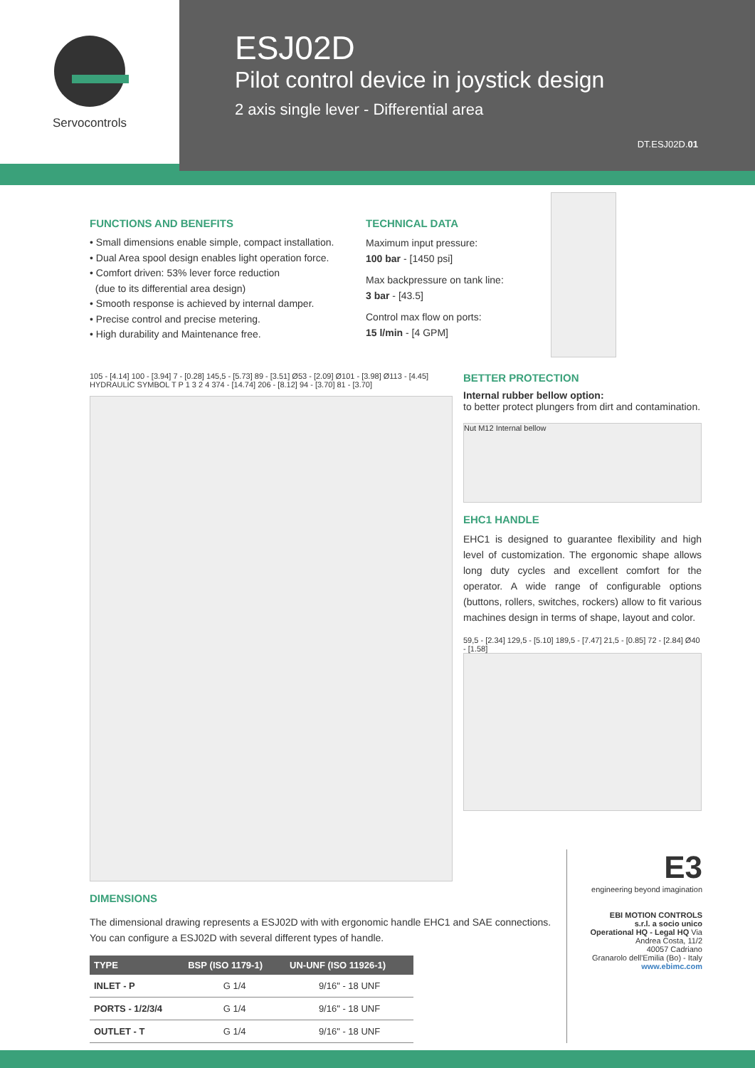Servocontrols
ESJ02D
Pilot control device in joystick design
2 axis single lever - Differential area
DT.ESJ02D.01
FUNCTIONS AND BENEFITS
• Small dimensions enable simple, compact installation.
• Dual Area spool design enables light operation force.
• Comfort driven: 53% lever force reduction
(due to its differential area design)
• Smooth response is achieved by internal damper.
• Precise control and precise metering.
• High durability and Maintenance free.
TECHNICAL DATA
Maximum input pressure:
100 bar - [1450 psi]
Max backpressure on tank line:
3 bar - [43.5]
Control max flow on ports:
15 l/min - [4 GPM]
105 - [4.14] 100 - [3.94] 7 - [0.28] 145,5 - [5.73] 89 - [3.51] Ø53 - [2.09] Ø101 - [3.98] Ø113 - [4.45] HYDRAULIC SYMBOL T P 1 3 2 4 374 - [14.74] 206 - [8.12] 94 - [3.70] 81 - [3.70]
BETTER PROTECTION
Internal rubber bellow option:
to better protect plungers from dirt and contamination.
Nut M12 Internal bellow
EHC1 HANDLE
EHC1 is designed to guarantee flexibility and high level of customization. The ergonomic shape allows long duty cycles and excellent comfort for the operator. A wide range of configurable options (buttons, rollers, switches, rockers) allow to fit various machines design in terms of shape, layout and color.
59,5 - [2.34] 129,5 - [5.10] 189,5 - [7.47] 21,5 - [0.85] 72 - [2.84] Ø40 - [1.58]
DIMENSIONS
The dimensional drawing represents a ESJ02D with with ergonomic handle EHC1 and SAE connections.
You can configure a ESJ02D with several different types of handle.
| TYPE | BSP (ISO 1179-1) | UN-UNF (ISO 11926-1) |
| --- | --- | --- |
| INLET - P | G 1/4 | 9/16" - 18 UNF |
| PORTS - 1/2/3/4 | G 1/4 | 9/16" - 18 UNF |
| OUTLET - T | G 1/4 | 9/16" - 18 UNF |
E3
engineering beyond imagination
EBI MOTION CONTROLS
s.r.l. a socio unico
Operational HQ - Legal HQ Via
Andrea Costa, 11/2
40057 Cadriano
Granarolo dell'Emilia (Bo) - Italy
www.ebimc.com